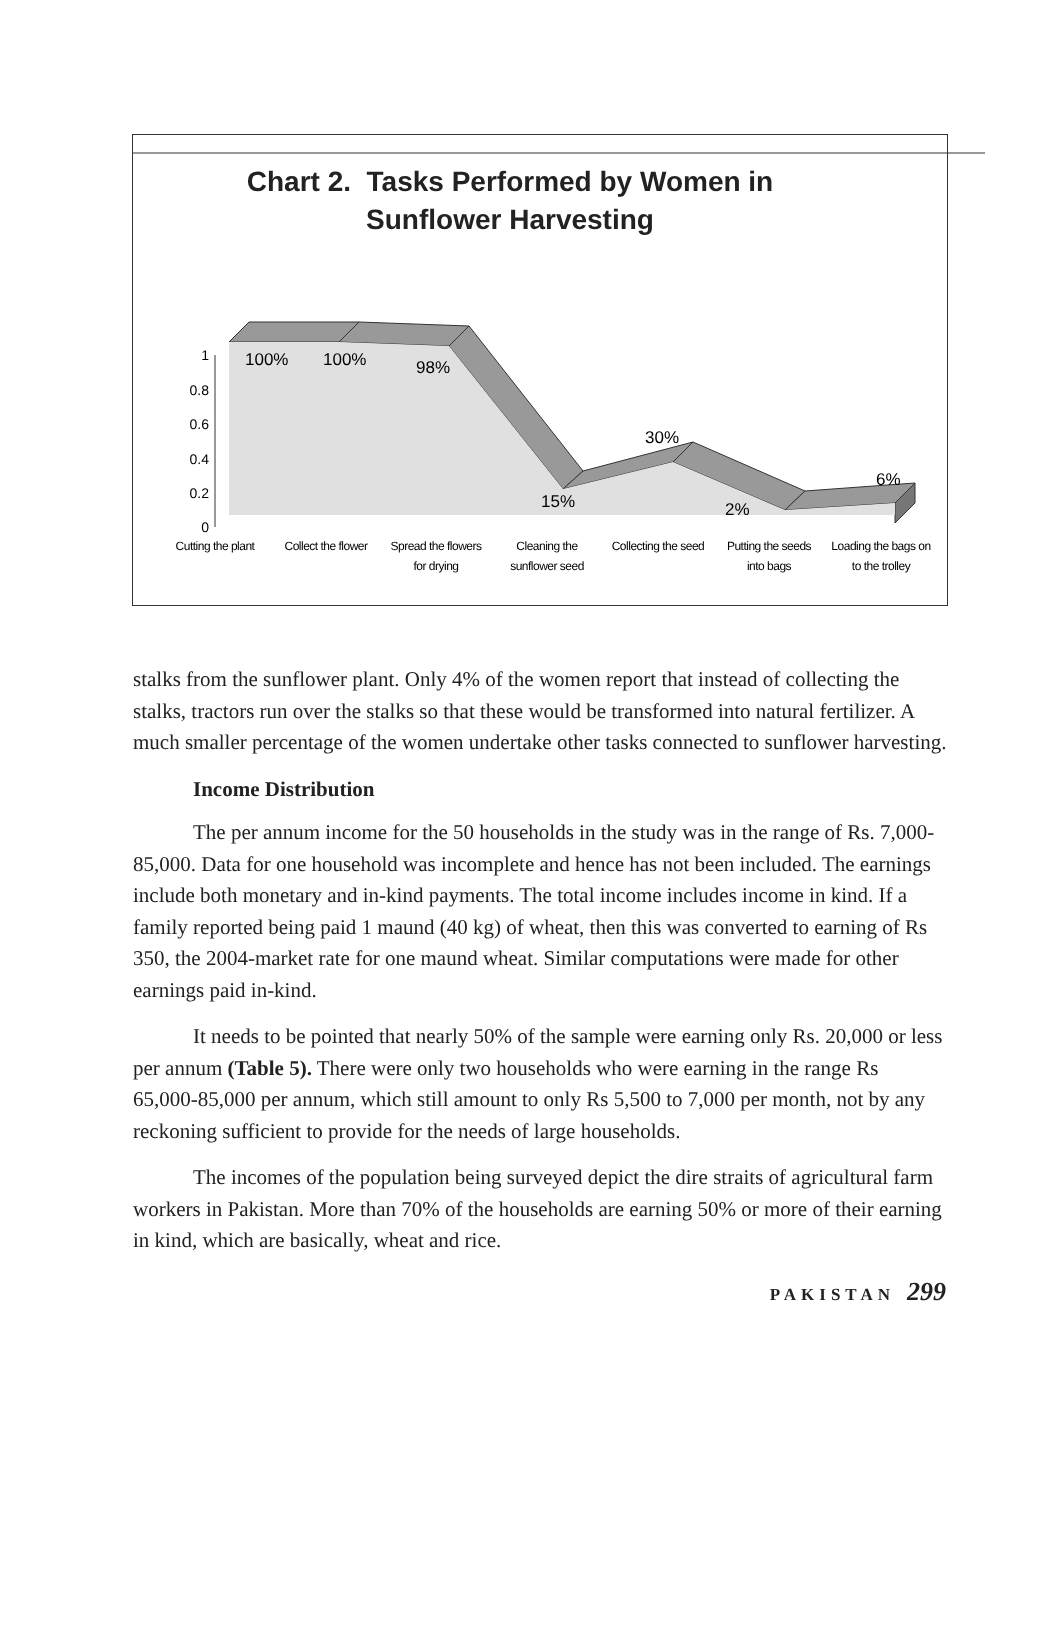1
0.8
0.6
0.4
0.2
0
100%
100%
98%
30%
15%
2%
6%
Cutting the plant
Collect the flower
Spread the flowers
for drying
Cleaning the
sunflower seed
Collecting the seed
Putting the seeds
into bags
Loading the bags on
to the trolley
Chart 2. Tasks Performed by Women in
Sunflower Harvesting
stalks from the sunflower plant. Only 4% of the women report that instead of collecting the stalks, tractors run over the stalks so that these would be transformed into natural fertilizer. A much smaller percentage of the women undertake other tasks connected to sunflower harvesting.
Income Distribution
The per annum income for the 50 households in the study was in the range of Rs. 7,000-85,000. Data for one household was incomplete and hence has not been included. The earnings include both monetary and in-kind payments. The total income includes income in kind. If a family reported being paid 1 maund (40 kg) of wheat, then this was converted to earning of Rs 350, the 2004-market rate for one maund wheat. Similar computations were made for other earnings paid in-kind.
It needs to be pointed that nearly 50% of the sample were earning only Rs. 20,000 or less per annum (Table 5). There were only two households who were earning in the range Rs 65,000-85,000 per annum, which still amount to only Rs 5,500 to 7,000 per month, not by any reckoning sufficient to provide for the needs of large households.
The incomes of the population being surveyed depict the dire straits of agricultural farm workers in Pakistan. More than 70% of the households are earning 50% or more of their earning in kind, which are basically, wheat and rice.
PAKISTAN 299